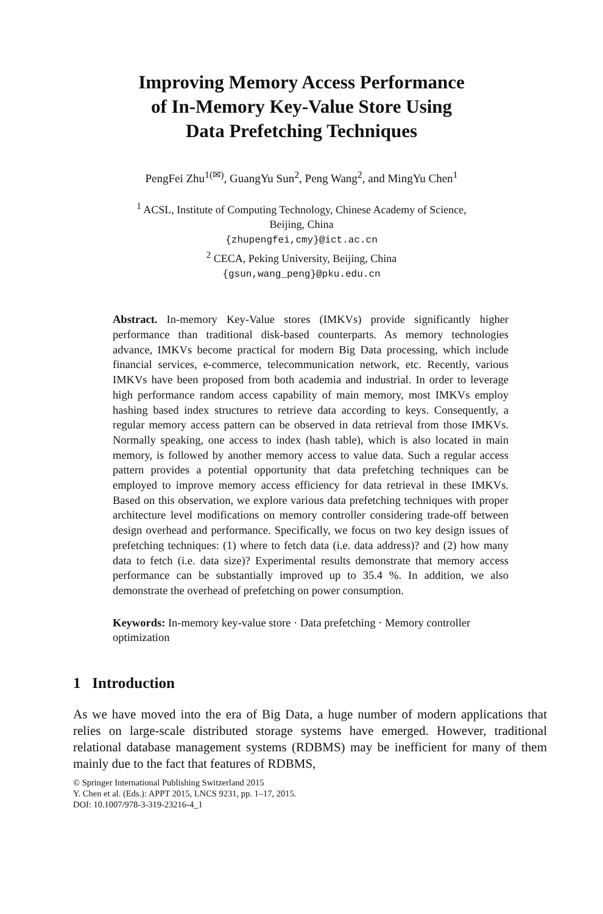Improving Memory Access Performance
of In-Memory Key-Value Store Using
Data Prefetching Techniques
PengFei Zhu<sup>1(✉)</sup>, GuangYu Sun<sup>2</sup>, Peng Wang<sup>2</sup>, and MingYu Chen<sup>1</sup>
<sup>1</sup> ACSL, Institute of Computing Technology, Chinese Academy of Science,
Beijing, China
{zhupengfei,cmy}@ict.ac.cn
<sup>2</sup> CECA, Peking University, Beijing, China
{gsun,wang_peng}@pku.edu.cn
Abstract. In-memory Key-Value stores (IMKVs) provide significantly higher performance than traditional disk-based counterparts. As memory technologies advance, IMKVs become practical for modern Big Data processing, which include financial services, e-commerce, telecommunication network, etc. Recently, various IMKVs have been proposed from both academia and industrial. In order to leverage high performance random access capability of main memory, most IMKVs employ hashing based index structures to retrieve data according to keys. Consequently, a regular memory access pattern can be observed in data retrieval from those IMKVs. Normally speaking, one access to index (hash table), which is also located in main memory, is followed by another memory access to value data. Such a regular access pattern provides a potential opportunity that data prefetching techniques can be employed to improve memory access efficiency for data retrieval in these IMKVs. Based on this observation, we explore various data prefetching techniques with proper architecture level modifications on memory controller considering trade-off between design overhead and performance. Specifically, we focus on two key design issues of prefetching techniques: (1) where to fetch data (i.e. data address)? and (2) how many data to fetch (i.e. data size)? Experimental results demonstrate that memory access performance can be substantially improved up to 35.4 %. In addition, we also demonstrate the overhead of prefetching on power consumption.
Keywords: In-memory key-value store · Data prefetching · Memory controller optimization
1 Introduction
As we have moved into the era of Big Data, a huge number of modern applications that relies on large-scale distributed storage systems have emerged. However, traditional relational database management systems (RDBMS) may be inefficient for many of them mainly due to the fact that features of RDBMS,
© Springer International Publishing Switzerland 2015
Y. Chen et al. (Eds.): APPT 2015, LNCS 9231, pp. 1–17, 2015.
DOI: 10.1007/978-3-319-23216-4_1